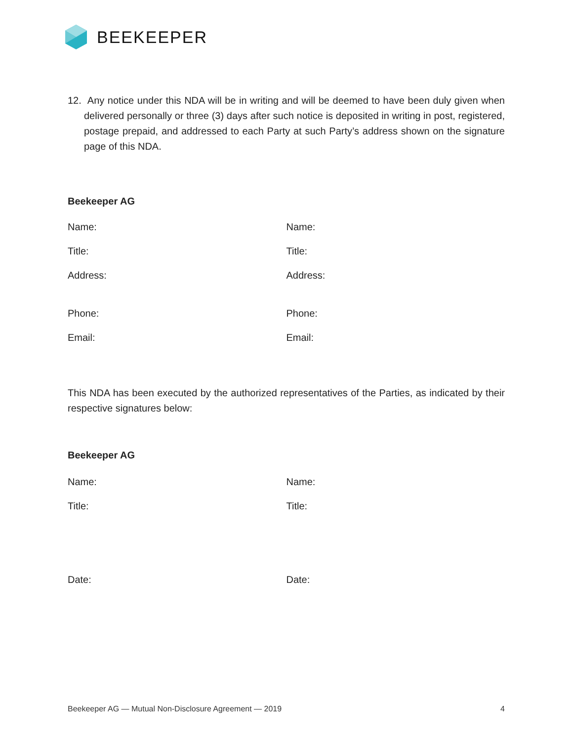BEEKEEPER
12. Any notice under this NDA will be in writing and will be deemed to have been duly given when delivered personally or three (3) days after such notice is deposited in writing in post, registered, postage prepaid, and addressed to each Party at such Party’s address shown on the signature page of this NDA.
Beekeeper AG
Name: Name:
Title: Title:
Address: Address:
Phone: Phone:
Email: Email:
This NDA has been executed by the authorized representatives of the Parties, as indicated by their respective signatures below:
Beekeeper AG
Name: Name:
Title: Title:
Date: Date:
Beekeeper AG — Mutual Non-Disclosure Agreement — 2019 4